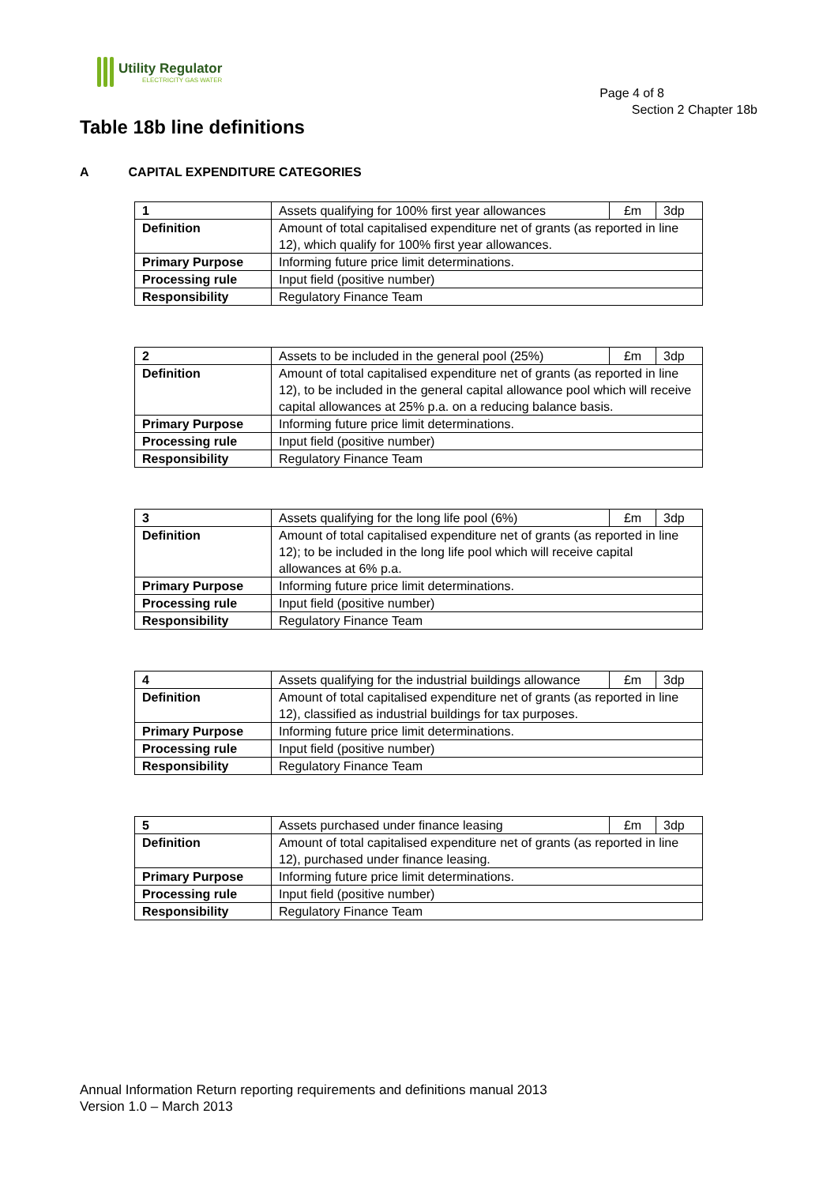Utility Regulator
ELECTRICITY GAS WATER
Page 4 of 8
Section 2 Chapter 18b
Table 18b line definitions
A CAPITAL EXPENDITURE CATEGORIES
| 1 | Assets qualifying for 100% first year allowances | £m | 3dp |
| Definition | Amount of total capitalised expenditure net of grants (as reported in line 12), which qualify for 100% first year allowances. | | |
| Primary Purpose | Informing future price limit determinations. | | |
| Processing rule | Input field (positive number) | | |
| Responsibility | Regulatory Finance Team | | |
| 2 | Assets to be included in the general pool (25%) | £m | 3dp |
| Definition | Amount of total capitalised expenditure net of grants (as reported in line 12), to be included in the general capital allowance pool which will receive capital allowances at 25% p.a. on a reducing balance basis. | | |
| Primary Purpose | Informing future price limit determinations. | | |
| Processing rule | Input field (positive number) | | |
| Responsibility | Regulatory Finance Team | | |
| 3 | Assets qualifying for the long life pool (6%) | £m | 3dp |
| Definition | Amount of total capitalised expenditure net of grants (as reported in line 12); to be included in the long life pool which will receive capital allowances at 6% p.a. | | |
| Primary Purpose | Informing future price limit determinations. | | |
| Processing rule | Input field (positive number) | | |
| Responsibility | Regulatory Finance Team | | |
| 4 | Assets qualifying for the industrial buildings allowance | £m | 3dp |
| Definition | Amount of total capitalised expenditure net of grants (as reported in line 12), classified as industrial buildings for tax purposes. | | |
| Primary Purpose | Informing future price limit determinations. | | |
| Processing rule | Input field (positive number) | | |
| Responsibility | Regulatory Finance Team | | |
| 5 | Assets purchased under finance leasing | £m | 3dp |
| Definition | Amount of total capitalised expenditure net of grants (as reported in line 12), purchased under finance leasing. | | |
| Primary Purpose | Informing future price limit determinations. | | |
| Processing rule | Input field (positive number) | | |
| Responsibility | Regulatory Finance Team | | |
Annual Information Return reporting requirements and definitions manual 2013
Version 1.0 – March 2013